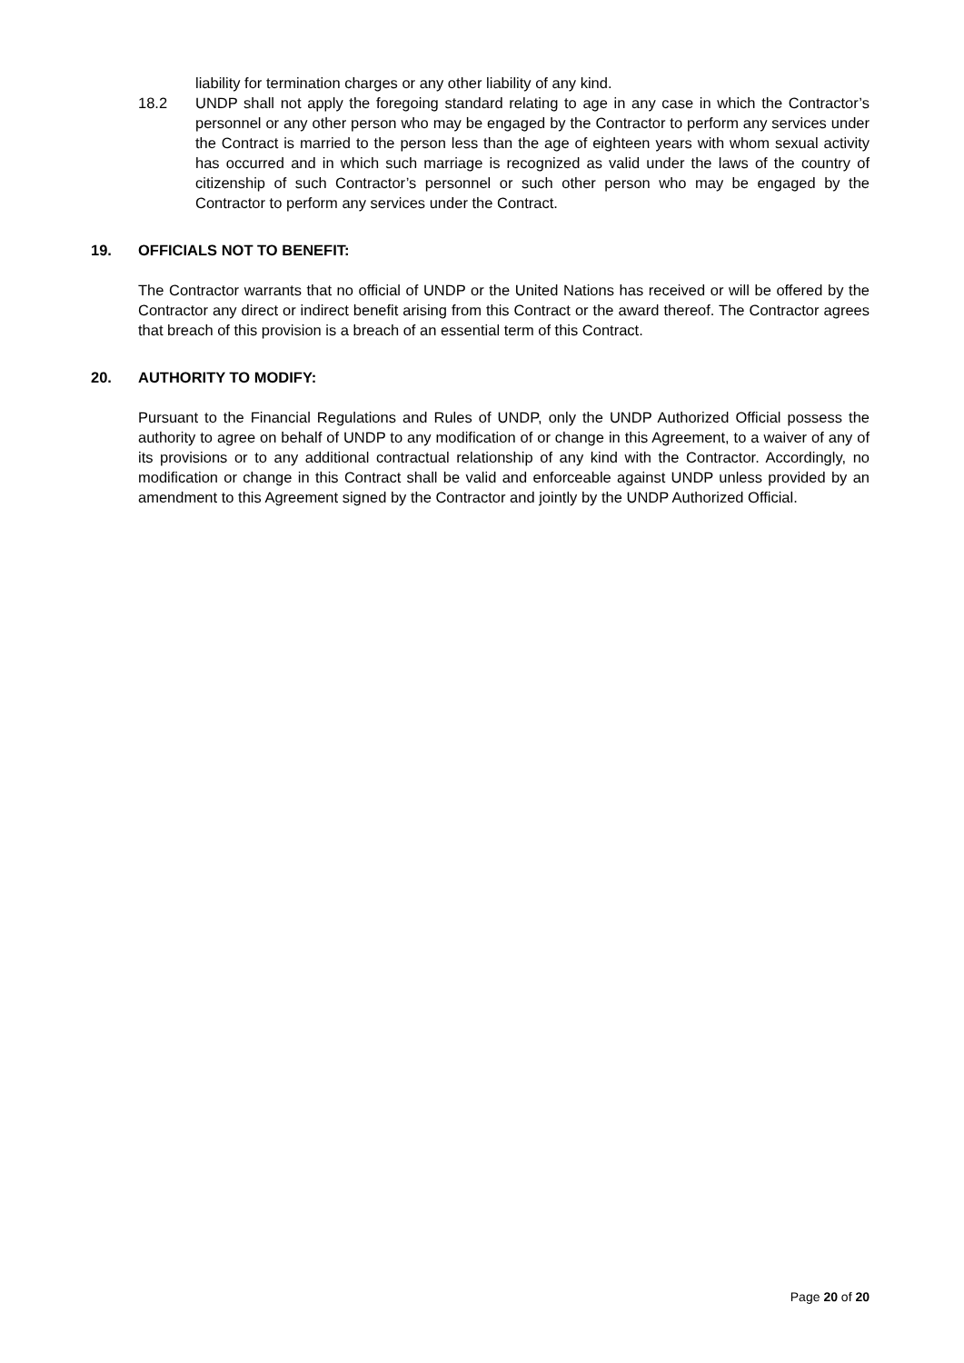liability for termination charges or any other liability of any kind.
18.2 UNDP shall not apply the foregoing standard relating to age in any case in which the Contractor’s personnel or any other person who may be engaged by the Contractor to perform any services under the Contract is married to the person less than the age of eighteen years with whom sexual activity has occurred and in which such marriage is recognized as valid under the laws of the country of citizenship of such Contractor’s personnel or such other person who may be engaged by the Contractor to perform any services under the Contract.
19. OFFICIALS NOT TO BENEFIT:
The Contractor warrants that no official of UNDP or the United Nations has received or will be offered by the Contractor any direct or indirect benefit arising from this Contract or the award thereof. The Contractor agrees that breach of this provision is a breach of an essential term of this Contract.
20. AUTHORITY TO MODIFY:
Pursuant to the Financial Regulations and Rules of UNDP, only the UNDP Authorized Official possess the authority to agree on behalf of UNDP to any modification of or change in this Agreement, to a waiver of any of its provisions or to any additional contractual relationship of any kind with the Contractor. Accordingly, no modification or change in this Contract shall be valid and enforceable against UNDP unless provided by an amendment to this Agreement signed by the Contractor and jointly by the UNDP Authorized Official.
Page 20 of 20